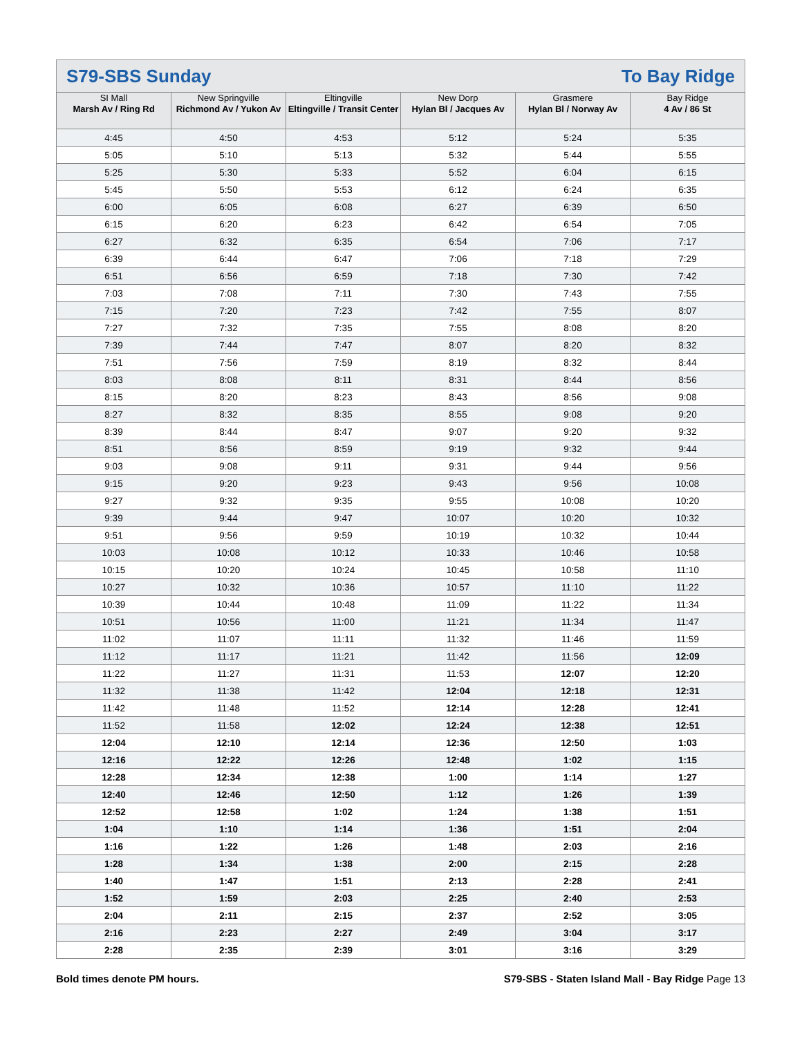S79-SBS Sunday To Bay Ridge
| SI Mall Marsh Av / Ring Rd | New Springville Richmond Av / Yukon Av | Eltingville Eltingville / Transit Center | New Dorp Hylan Bl / Jacques Av | Grasmere Hylan Bl / Norway Av | Bay Ridge 4 Av / 86 St |
| --- | --- | --- | --- | --- | --- |
| 4:45 | 4:50 | 4:53 | 5:12 | 5:24 | 5:35 |
| 5:05 | 5:10 | 5:13 | 5:32 | 5:44 | 5:55 |
| 5:25 | 5:30 | 5:33 | 5:52 | 6:04 | 6:15 |
| 5:45 | 5:50 | 5:53 | 6:12 | 6:24 | 6:35 |
| 6:00 | 6:05 | 6:08 | 6:27 | 6:39 | 6:50 |
| 6:15 | 6:20 | 6:23 | 6:42 | 6:54 | 7:05 |
| 6:27 | 6:32 | 6:35 | 6:54 | 7:06 | 7:17 |
| 6:39 | 6:44 | 6:47 | 7:06 | 7:18 | 7:29 |
| 6:51 | 6:56 | 6:59 | 7:18 | 7:30 | 7:42 |
| 7:03 | 7:08 | 7:11 | 7:30 | 7:43 | 7:55 |
| 7:15 | 7:20 | 7:23 | 7:42 | 7:55 | 8:07 |
| 7:27 | 7:32 | 7:35 | 7:55 | 8:08 | 8:20 |
| 7:39 | 7:44 | 7:47 | 8:07 | 8:20 | 8:32 |
| 7:51 | 7:56 | 7:59 | 8:19 | 8:32 | 8:44 |
| 8:03 | 8:08 | 8:11 | 8:31 | 8:44 | 8:56 |
| 8:15 | 8:20 | 8:23 | 8:43 | 8:56 | 9:08 |
| 8:27 | 8:32 | 8:35 | 8:55 | 9:08 | 9:20 |
| 8:39 | 8:44 | 8:47 | 9:07 | 9:20 | 9:32 |
| 8:51 | 8:56 | 8:59 | 9:19 | 9:32 | 9:44 |
| 9:03 | 9:08 | 9:11 | 9:31 | 9:44 | 9:56 |
| 9:15 | 9:20 | 9:23 | 9:43 | 9:56 | 10:08 |
| 9:27 | 9:32 | 9:35 | 9:55 | 10:08 | 10:20 |
| 9:39 | 9:44 | 9:47 | 10:07 | 10:20 | 10:32 |
| 9:51 | 9:56 | 9:59 | 10:19 | 10:32 | 10:44 |
| 10:03 | 10:08 | 10:12 | 10:33 | 10:46 | 10:58 |
| 10:15 | 10:20 | 10:24 | 10:45 | 10:58 | 11:10 |
| 10:27 | 10:32 | 10:36 | 10:57 | 11:10 | 11:22 |
| 10:39 | 10:44 | 10:48 | 11:09 | 11:22 | 11:34 |
| 10:51 | 10:56 | 11:00 | 11:21 | 11:34 | 11:47 |
| 11:02 | 11:07 | 11:11 | 11:32 | 11:46 | 11:59 |
| 11:12 | 11:17 | 11:21 | 11:42 | 11:56 | 12:09 |
| 11:22 | 11:27 | 11:31 | 11:53 | 12:07 | 12:20 |
| 11:32 | 11:38 | 11:42 | 12:04 | 12:18 | 12:31 |
| 11:42 | 11:48 | 11:52 | 12:14 | 12:28 | 12:41 |
| 11:52 | 11:58 | 12:02 | 12:24 | 12:38 | 12:51 |
| 12:04 | 12:10 | 12:14 | 12:36 | 12:50 | 1:03 |
| 12:16 | 12:22 | 12:26 | 12:48 | 1:02 | 1:15 |
| 12:28 | 12:34 | 12:38 | 1:00 | 1:14 | 1:27 |
| 12:40 | 12:46 | 12:50 | 1:12 | 1:26 | 1:39 |
| 12:52 | 12:58 | 1:02 | 1:24 | 1:38 | 1:51 |
| 1:04 | 1:10 | 1:14 | 1:36 | 1:51 | 2:04 |
| 1:16 | 1:22 | 1:26 | 1:48 | 2:03 | 2:16 |
| 1:28 | 1:34 | 1:38 | 2:00 | 2:15 | 2:28 |
| 1:40 | 1:47 | 1:51 | 2:13 | 2:28 | 2:41 |
| 1:52 | 1:59 | 2:03 | 2:25 | 2:40 | 2:53 |
| 2:04 | 2:11 | 2:15 | 2:37 | 2:52 | 3:05 |
| 2:16 | 2:23 | 2:27 | 2:49 | 3:04 | 3:17 |
| 2:28 | 2:35 | 2:39 | 3:01 | 3:16 | 3:29 |
Bold times denote PM hours. S79-SBS - Staten Island Mall - Bay Ridge Page 13